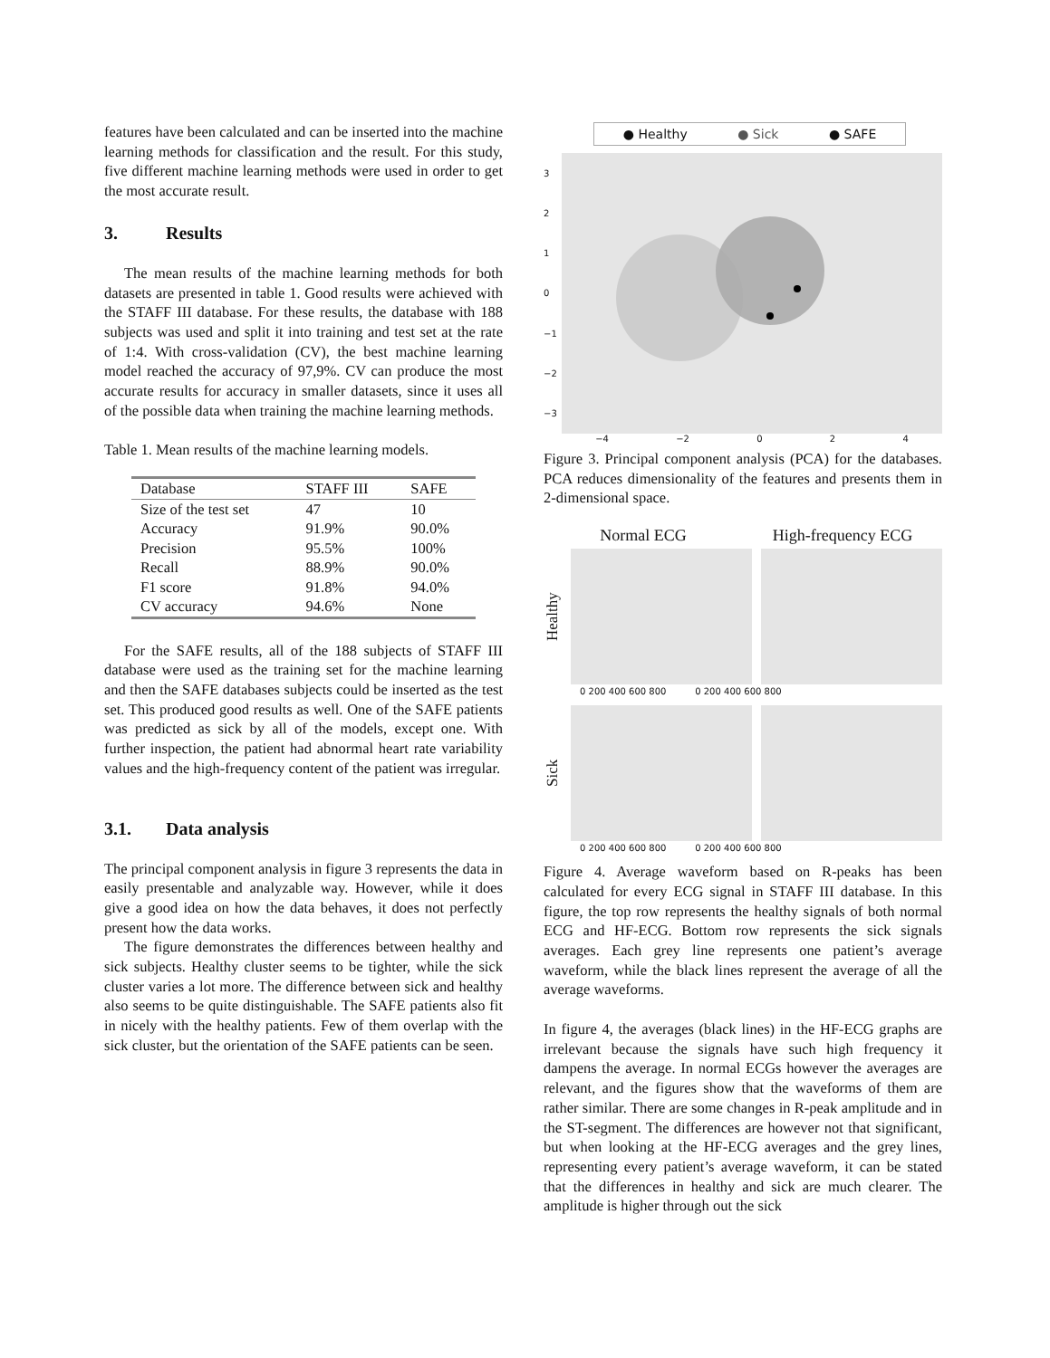features have been calculated and can be inserted into the machine learning methods for classification and the result. For this study, five different machine learning methods were used in order to get the most accurate result.
3. Results
The mean results of the machine learning methods for both datasets are presented in table 1. Good results were achieved with the STAFF III database. For these results, the database with 188 subjects was used and split it into training and test set at the rate of 1:4. With cross-validation (CV), the best machine learning model reached the accuracy of 97,9%. CV can produce the most accurate results for accuracy in smaller datasets, since it uses all of the possible data when training the machine learning methods.
Table 1. Mean results of the machine learning models.
| Database | STAFF III | SAFE |
| --- | --- | --- |
| Size of the test set | 47 | 10 |
| Accuracy | 91.9% | 90.0% |
| Precision | 95.5% | 100% |
| Recall | 88.9% | 90.0% |
| F1 score | 91.8% | 94.0% |
| CV accuracy | 94.6% | None |
For the SAFE results, all of the 188 subjects of STAFF III database were used as the training set for the machine learning and then the SAFE databases subjects could be inserted as the test set. This produced good results as well. One of the SAFE patients was predicted as sick by all of the models, except one. With further inspection, the patient had abnormal heart rate variability values and the high-frequency content of the patient was irregular.
3.1. Data analysis
The principal component analysis in figure 3 represents the data in easily presentable and analyzable way. However, while it does give a good idea on how the data behaves, it does not perfectly present how the data works.
The figure demonstrates the differences between healthy and sick subjects. Healthy cluster seems to be tighter, while the sick cluster varies a lot more. The difference between sick and healthy also seems to be quite distinguishable. The SAFE patients also fit in nicely with the healthy patients. Few of them overlap with the sick cluster, but the orientation of the SAFE patients can be seen.
● Healthy ● Sick ● SAFE
3210
−1
−2
−3
−4 −2 024
Figure 3. Principal component analysis (PCA) for the databases. PCA reduces dimensionality of the features and presents them in 2-dimensional space.
Normal ECG High-frequency ECG
Healthy
0 200 400 600 800 0 200 400 600 800
Sick
0 200 400 600 800 0 200 400 600 800
Figure 4. Average waveform based on R-peaks has been calculated for every ECG signal in STAFF III database. In this figure, the top row represents the healthy signals of both normal ECG and HF-ECG. Bottom row represents the sick signals averages. Each grey line represents one patient’s average waveform, while the black lines represent the average of all the average waveforms.
In figure 4, the averages (black lines) in the HF-ECG graphs are irrelevant because the signals have such high frequency it dampens the average. In normal ECGs however the averages are relevant, and the figures show that the waveforms of them are rather similar. There are some changes in R-peak amplitude and in the ST-segment. The differences are however not that significant, but when looking at the HF-ECG averages and the grey lines, representing every patient’s average waveform, it can be stated that the differences in healthy and sick are much clearer. The amplitude is higher through out the sick